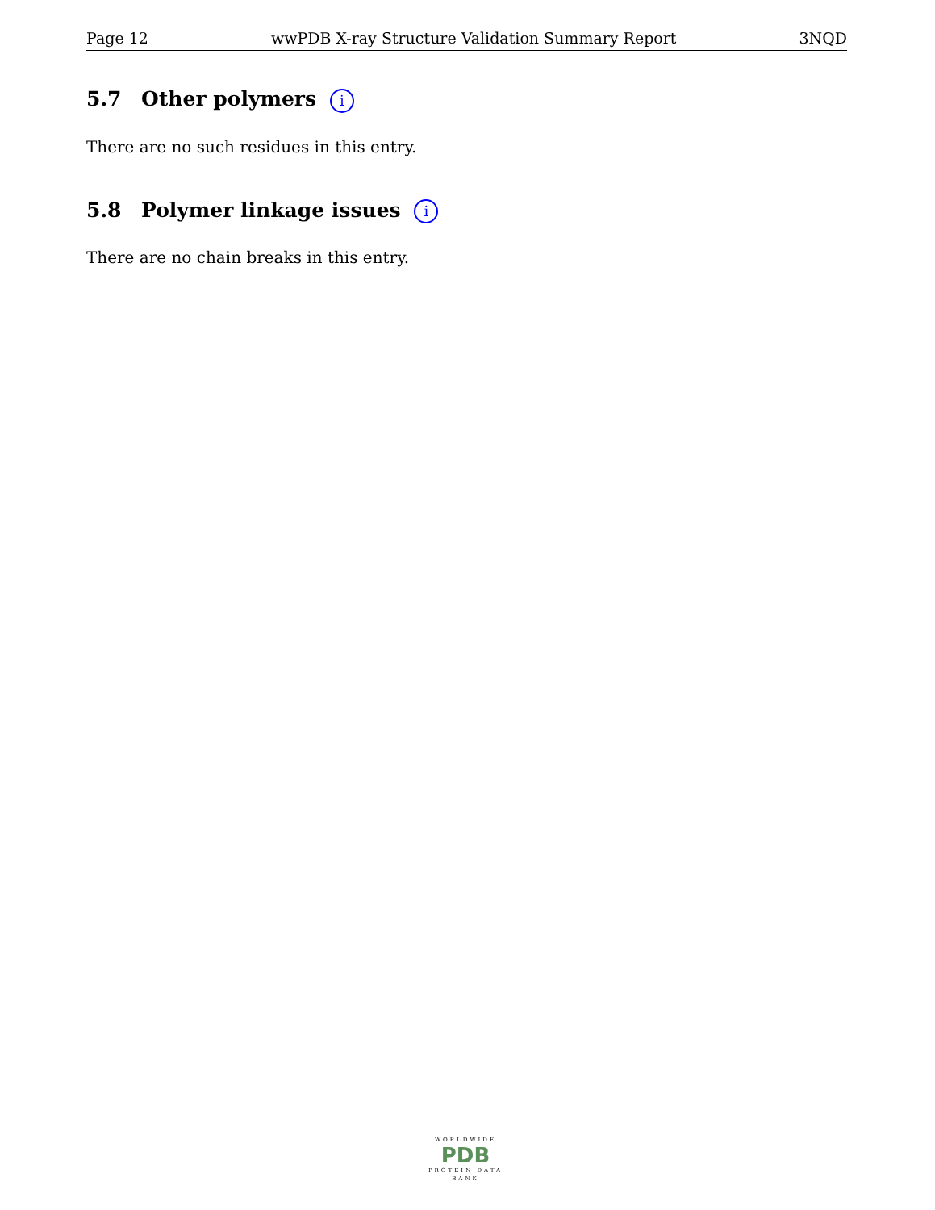Page 12 wwPDB X-ray Structure Validation Summary Report 3NQD
5.7 Other polymers i
There are no such residues in this entry.
5.8 Polymer linkage issues i
There are no chain breaks in this entry.
WORLDWIDE
PDB
PROTEIN DATA BANK